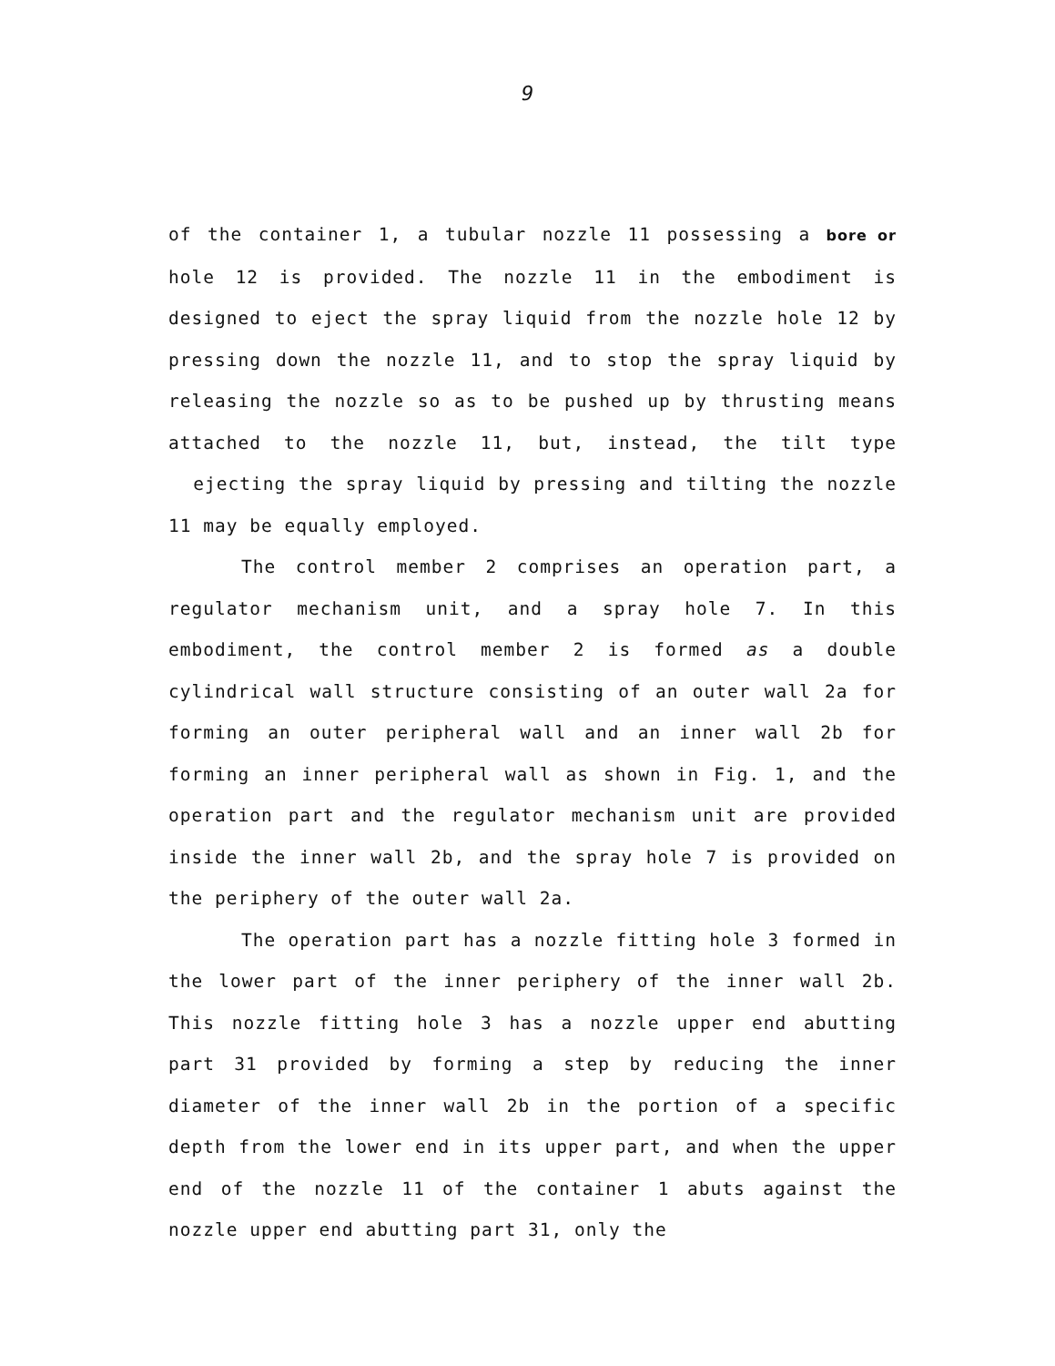9
of the container 1, a tubular nozzle 11 possessing a bore or hole 12 is provided. The nozzle 11 in the embodiment is designed to eject the spray liquid from the nozzle hole 12 by pressing down the nozzle 11, and to stop the spray liquid by releasing the nozzle so as to be pushed up by thrusting means attached to the nozzle 11, but, instead, the tilt type ejecting the spray liquid by pressing and tilting the nozzle 11 may be equally employed.
The control member 2 comprises an operation part, a regulator mechanism unit, and a spray hole 7. In this embodiment, the control member 2 is formed as a double cylindrical wall structure consisting of an outer wall 2a for forming an outer peripheral wall and an inner wall 2b for forming an inner peripheral wall as shown in Fig. 1, and the operation part and the regulator mechanism unit are provided inside the inner wall 2b, and the spray hole 7 is provided on the periphery of the outer wall 2a.
The operation part has a nozzle fitting hole 3 formed in the lower part of the inner periphery of the inner wall 2b. This nozzle fitting hole 3 has a nozzle upper end abutting part 31 provided by forming a step by reducing the inner diameter of the inner wall 2b in the portion of a specific depth from the lower end in its upper part, and when the upper end of the nozzle 11 of the container 1 abuts against the nozzle upper end abutting part 31, only the